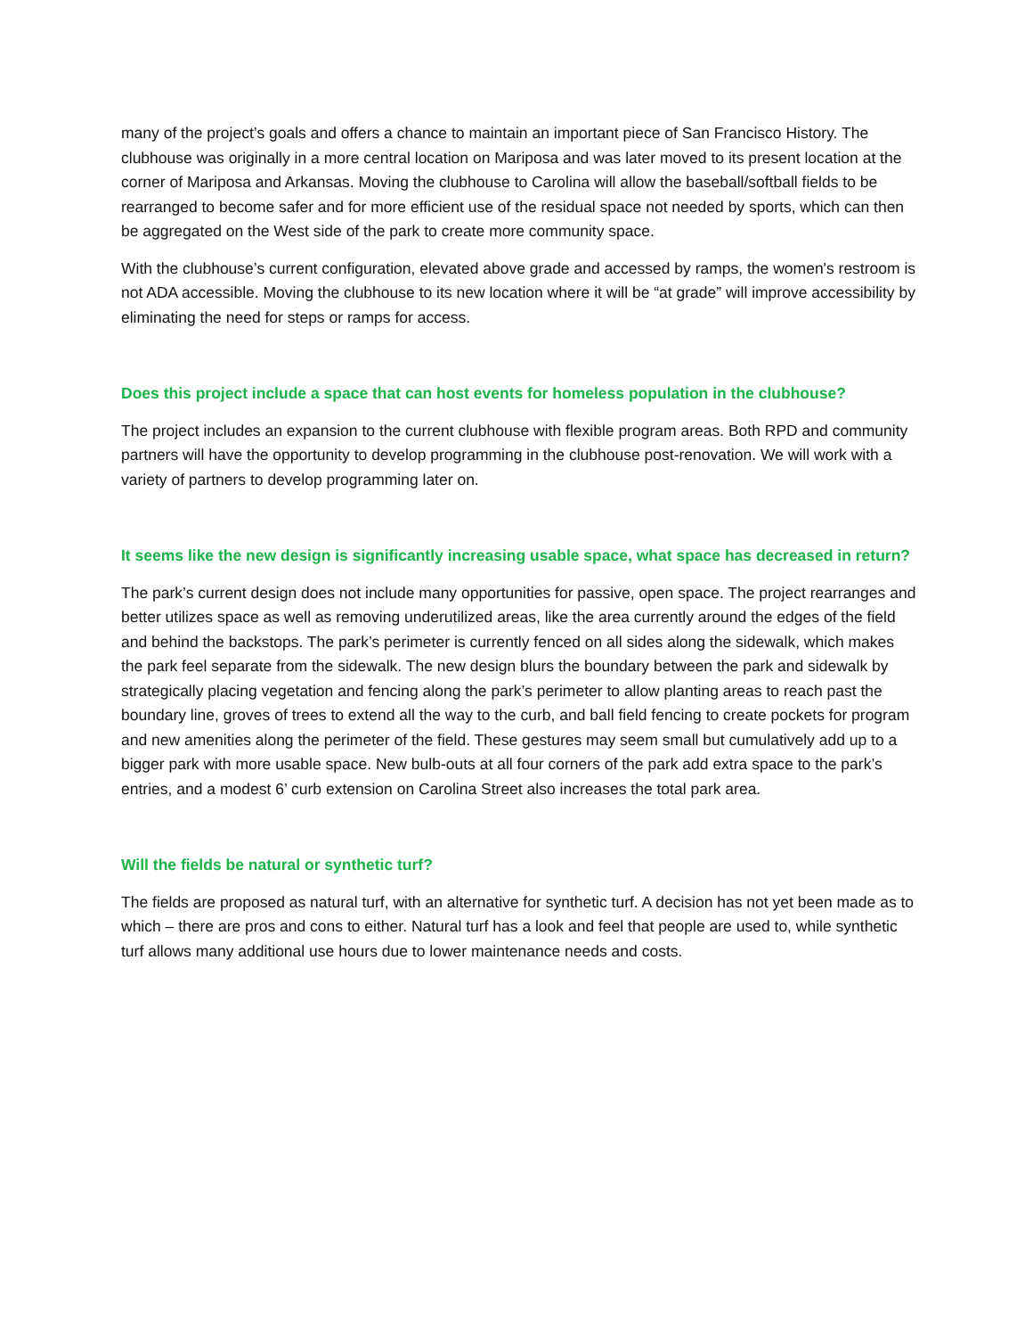many of the project’s goals and offers a chance to maintain an important piece of San Francisco History. The clubhouse was originally in a more central location on Mariposa and was later moved to its present location at the corner of Mariposa and Arkansas. Moving the clubhouse to Carolina will allow the baseball/softball fields to be rearranged to become safer and for more efficient use of the residual space not needed by sports, which can then be aggregated on the West side of the park to create more community space.
With the clubhouse’s current configuration, elevated above grade and accessed by ramps, the women's restroom is not ADA accessible. Moving the clubhouse to its new location where it will be “at grade” will improve accessibility by eliminating the need for steps or ramps for access.
Does this project include a space that can host events for homeless population in the clubhouse?
The project includes an expansion to the current clubhouse with flexible program areas. Both RPD and community partners will have the opportunity to develop programming in the clubhouse post-renovation. We will work with a variety of partners to develop programming later on.
It seems like the new design is significantly increasing usable space, what space has decreased in return?
The park’s current design does not include many opportunities for passive, open space. The project rearranges and better utilizes space as well as removing underutilized areas, like the area currently around the edges of the field and behind the backstops. The park’s perimeter is currently fenced on all sides along the sidewalk, which makes the park feel separate from the sidewalk. The new design blurs the boundary between the park and sidewalk by strategically placing vegetation and fencing along the park’s perimeter to allow planting areas to reach past the boundary line, groves of trees to extend all the way to the curb, and ball field fencing to create pockets for program and new amenities along the perimeter of the field. These gestures may seem small but cumulatively add up to a bigger park with more usable space. New bulb-outs at all four corners of the park add extra space to the park’s entries, and a modest 6’ curb extension on Carolina Street also increases the total park area.
Will the fields be natural or synthetic turf?
The fields are proposed as natural turf, with an alternative for synthetic turf. A decision has not yet been made as to which – there are pros and cons to either. Natural turf has a look and feel that people are used to, while synthetic turf allows many additional use hours due to lower maintenance needs and costs.